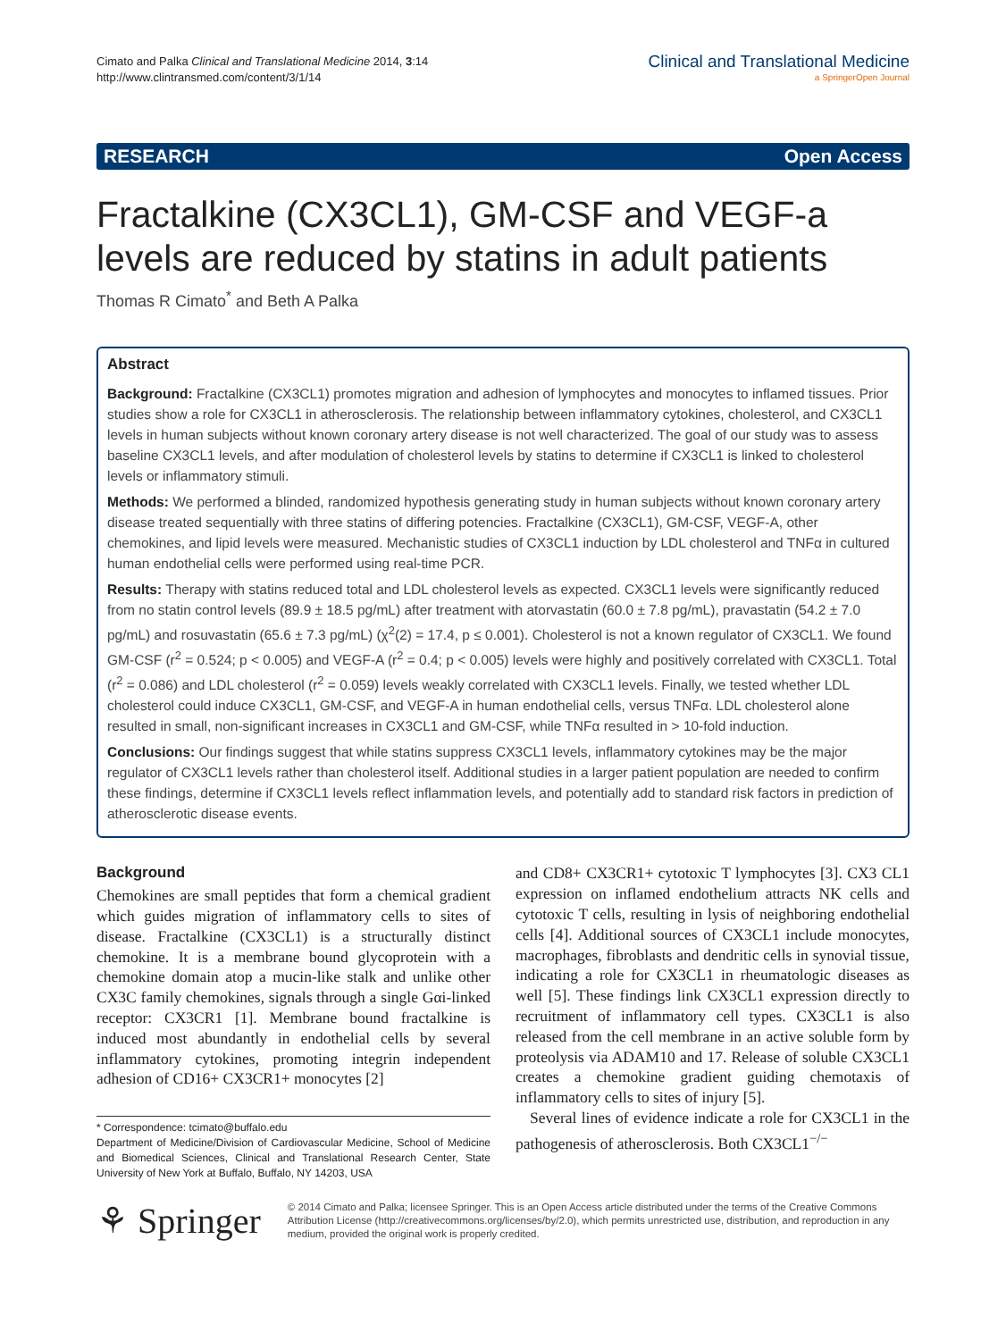Cimato and Palka Clinical and Translational Medicine 2014, 3:14
http://www.clintransmed.com/content/3/1/14
Clinical and Translational Medicine
a SpringerOpen Journal
RESEARCH Open Access
Fractalkine (CX3CL1), GM-CSF and VEGF-a levels are reduced by statins in adult patients
Thomas R Cimato<sup>*</sup> and Beth A Palka
Abstract
Background: Fractalkine (CX3CL1) promotes migration and adhesion of lymphocytes and monocytes to inflamed tissues. Prior studies show a role for CX3CL1 in atherosclerosis. The relationship between inflammatory cytokines, cholesterol, and CX3CL1 levels in human subjects without known coronary artery disease is not well characterized. The goal of our study was to assess baseline CX3CL1 levels, and after modulation of cholesterol levels by statins to determine if CX3CL1 is linked to cholesterol levels or inflammatory stimuli.
Methods: We performed a blinded, randomized hypothesis generating study in human subjects without known coronary artery disease treated sequentially with three statins of differing potencies. Fractalkine (CX3CL1), GM-CSF, VEGF-A, other chemokines, and lipid levels were measured. Mechanistic studies of CX3CL1 induction by LDL cholesterol and TNFα in cultured human endothelial cells were performed using real-time PCR.
Results: Therapy with statins reduced total and LDL cholesterol levels as expected. CX3CL1 levels were significantly reduced from no statin control levels (89.9 ± 18.5 pg/mL) after treatment with atorvastatin (60.0 ± 7.8 pg/mL), pravastatin (54.2 ± 7.0 pg/mL) and rosuvastatin (65.6 ± 7.3 pg/mL) (χ<sup>2</sup>(2) = 17.4, p ≤ 0.001). Cholesterol is not a known regulator of CX3CL1. We found GM-CSF (r<sup>2</sup> = 0.524; p < 0.005) and VEGF-A (r<sup>2</sup> = 0.4; p < 0.005) levels were highly and positively correlated with CX3CL1. Total (r<sup>2</sup> = 0.086) and LDL cholesterol (r<sup>2</sup> = 0.059) levels weakly correlated with CX3CL1 levels. Finally, we tested whether LDL cholesterol could induce CX3CL1, GM-CSF, and VEGF-A in human endothelial cells, versus TNFα. LDL cholesterol alone resulted in small, non-significant increases in CX3CL1 and GM-CSF, while TNFα resulted in > 10-fold induction.
Conclusions: Our findings suggest that while statins suppress CX3CL1 levels, inflammatory cytokines may be the major regulator of CX3CL1 levels rather than cholesterol itself. Additional studies in a larger patient population are needed to confirm these findings, determine if CX3CL1 levels reflect inflammation levels, and potentially add to standard risk factors in prediction of atherosclerotic disease events.
Background
Chemokines are small peptides that form a chemical gradient which guides migration of inflammatory cells to sites of disease. Fractalkine (CX3CL1) is a structurally distinct chemokine. It is a membrane bound glycoprotein with a chemokine domain atop a mucin-like stalk and unlike other CX3C family chemokines, signals through a single Gαi-linked receptor: CX3CR1 [1]. Membrane bound fractalkine is induced most abundantly in endothelial cells by several inflammatory cytokines, promoting integrin independent adhesion of CD16+ CX3CR1+ monocytes [2]
* Correspondence: tcimato@buffalo.edu
Department of Medicine/Division of Cardiovascular Medicine, School of Medicine and Biomedical Sciences, Clinical and Translational Research Center, State University of New York at Buffalo, Buffalo, NY 14203, USA
and CD8+ CX3CR1+ cytotoxic T lymphocytes [3]. CX3 CL1 expression on inflamed endothelium attracts NK cells and cytotoxic T cells, resulting in lysis of neighboring endothelial cells [4]. Additional sources of CX3CL1 include monocytes, macrophages, fibroblasts and dendritic cells in synovial tissue, indicating a role for CX3CL1 in rheumatologic diseases as well [5]. These findings link CX3CL1 expression directly to recruitment of inflammatory cell types. CX3CL1 is also released from the cell membrane in an active soluble form by proteolysis via ADAM10 and 17. Release of soluble CX3CL1 creates a chemokine gradient guiding chemotaxis of inflammatory cells to sites of injury [5].
Several lines of evidence indicate a role for CX3CL1 in the pathogenesis of atherosclerosis. Both CX3CL1<sup>−/−</sup>
⚘ Springer
© 2014 Cimato and Palka; licensee Springer. This is an Open Access article distributed under the terms of the Creative Commons Attribution License (http://creativecommons.org/licenses/by/2.0), which permits unrestricted use, distribution, and reproduction in any medium, provided the original work is properly credited.